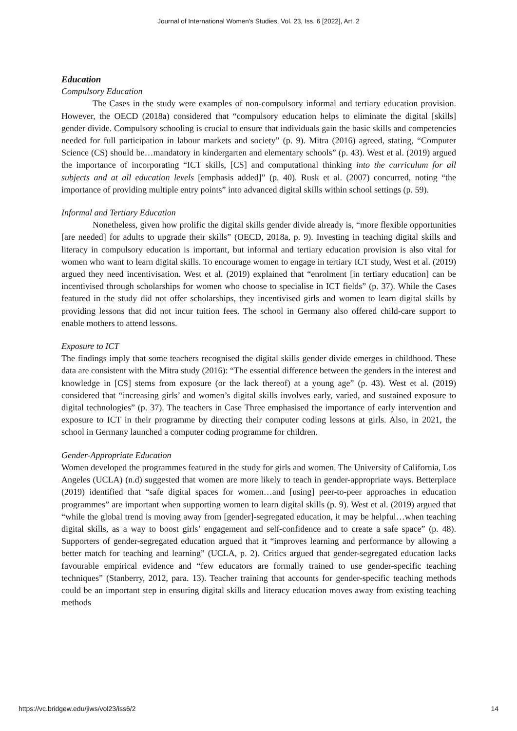Journal of International Women's Studies, Vol. 23, Iss. 6 [2022], Art. 2
Education
Compulsory Education
The Cases in the study were examples of non-compulsory informal and tertiary education provision. However, the OECD (2018a) considered that “compulsory education helps to eliminate the digital [skills] gender divide. Compulsory schooling is crucial to ensure that individuals gain the basic skills and competencies needed for full participation in labour markets and society” (p. 9). Mitra (2016) agreed, stating, “Computer Science (CS) should be…mandatory in kindergarten and elementary schools” (p. 43). West et al. (2019) argued the importance of incorporating “ICT skills, [CS] and computational thinking into the curriculum for all subjects and at all education levels [emphasis added]” (p. 40). Rusk et al. (2007) concurred, noting “the importance of providing multiple entry points” into advanced digital skills within school settings (p. 59).
Informal and Tertiary Education
Nonetheless, given how prolific the digital skills gender divide already is, “more flexible opportunities [are needed] for adults to upgrade their skills” (OECD, 2018a, p. 9). Investing in teaching digital skills and literacy in compulsory education is important, but informal and tertiary education provision is also vital for women who want to learn digital skills. To encourage women to engage in tertiary ICT study, West et al. (2019) argued they need incentivisation. West et al. (2019) explained that “enrolment [in tertiary education] can be incentivised through scholarships for women who choose to specialise in ICT fields” (p. 37). While the Cases featured in the study did not offer scholarships, they incentivised girls and women to learn digital skills by providing lessons that did not incur tuition fees. The school in Germany also offered child-care support to enable mothers to attend lessons.
Exposure to ICT
The findings imply that some teachers recognised the digital skills gender divide emerges in childhood. These data are consistent with the Mitra study (2016): “The essential difference between the genders in the interest and knowledge in [CS] stems from exposure (or the lack thereof) at a young age” (p. 43). West et al. (2019) considered that “increasing girls’ and women’s digital skills involves early, varied, and sustained exposure to digital technologies” (p. 37). The teachers in Case Three emphasised the importance of early intervention and exposure to ICT in their programme by directing their computer coding lessons at girls. Also, in 2021, the school in Germany launched a computer coding programme for children.
Gender-Appropriate Education
Women developed the programmes featured in the study for girls and women. The University of California, Los Angeles (UCLA) (n.d) suggested that women are more likely to teach in gender-appropriate ways. Betterplace (2019) identified that “safe digital spaces for women…and [using] peer-to-peer approaches in education programmes” are important when supporting women to learn digital skills (p. 9). West et al. (2019) argued that “while the global trend is moving away from [gender]-segregated education, it may be helpful…when teaching digital skills, as a way to boost girls’ engagement and self-confidence and to create a safe space” (p. 48). Supporters of gender-segregated education argued that it “improves learning and performance by allowing a better match for teaching and learning” (UCLA, p. 2). Critics argued that gender-segregated education lacks favourable empirical evidence and “few educators are formally trained to use gender-specific teaching techniques” (Stanberry, 2012, para. 13). Teacher training that accounts for gender-specific teaching methods could be an important step in ensuring digital skills and literacy education moves away from existing teaching methods
https://vc.bridgew.edu/jiws/vol23/iss6/2 14